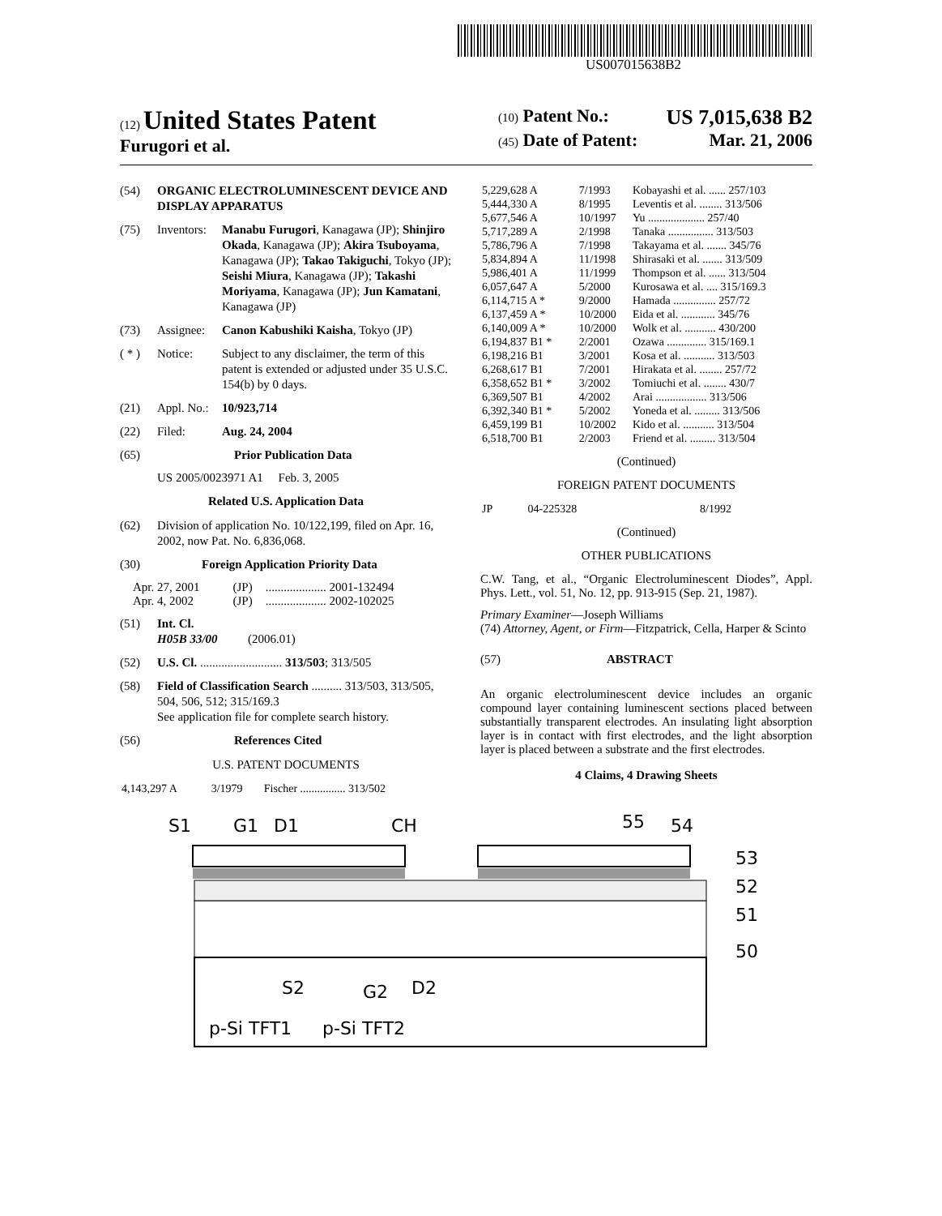US007015638B2
(12) United States Patent
Furugori et al.
(10) Patent No.: US 7,015,638 B2
(45) Date of Patent: Mar. 21, 2006
(54) ORGANIC ELECTROLUMINESCENT DEVICE AND DISPLAY APPARATUS
(75) Inventors: Manabu Furugori, Kanagawa (JP); Shinjiro Okada, Kanagawa (JP); Akira Tsuboyama, Kanagawa (JP); Takao Takiguchi, Tokyo (JP); Seishi Miura, Kanagawa (JP); Takashi Moriyama, Kanagawa (JP); Jun Kamatani, Kanagawa (JP)
(73) Assignee: Canon Kabushiki Kaisha, Tokyo (JP)
( * ) Notice: Subject to any disclaimer, the term of this patent is extended or adjusted under 35 U.S.C. 154(b) by 0 days.
(21) Appl. No.: 10/923,714
(22) Filed: Aug. 24, 2004
(65) Prior Publication Data
US 2005/0023971 A1 Feb. 3, 2005
Related U.S. Application Data
(62) Division of application No. 10/122,199, filed on Apr. 16, 2002, now Pat. No. 6,836,068.
(30) Foreign Application Priority Data
| Apr. 27, 2001 | (JP) | .................... 2001-132494 |
| Apr. 4, 2002 | (JP) | .................... 2002-102025 |
(51) Int. Cl.
H05B 33/00 (2006.01)
(52) U.S. Cl. ........................... 313/503; 313/505
(58) Field of Classification Search .......... 313/503, 313/505, 504, 506, 512; 315/169.3
See application file for complete search history.
(56) References Cited
U.S. PATENT DOCUMENTS
| 4,143,297 A | 3/1979 | Fischer ................ 313/502 |
| 5,229,628 A | 7/1993 | Kobayashi et al. ...... 257/103 |
| 5,444,330 A | 8/1995 | Leventis et al. ........ 313/506 |
| 5,677,546 A | 10/1997 | Yu .................... 257/40 |
| 5,717,289 A | 2/1998 | Tanaka ................ 313/503 |
| 5,786,796 A | 7/1998 | Takayama et al. ....... 345/76 |
| 5,834,894 A | 11/1998 | Shirasaki et al. ....... 313/509 |
| 5,986,401 A | 11/1999 | Thompson et al. ...... 313/504 |
| 6,057,647 A | 5/2000 | Kurosawa et al. .... 315/169.3 |
| 6,114,715 A * | 9/2000 | Hamada ............... 257/72 |
| 6,137,459 A * | 10/2000 | Eida et al. ............ 345/76 |
| 6,140,009 A * | 10/2000 | Wolk et al. ........... 430/200 |
| 6,194,837 B1 * | 2/2001 | Ozawa .............. 315/169.1 |
| 6,198,216 B1 | 3/2001 | Kosa et al. ........... 313/503 |
| 6,268,617 B1 | 7/2001 | Hirakata et al. ........ 257/72 |
| 6,358,652 B1 * | 3/2002 | Tomiuchi et al. ........ 430/7 |
| 6,369,507 B1 | 4/2002 | Arai .................. 313/506 |
| 6,392,340 B1 * | 5/2002 | Yoneda et al. ......... 313/506 |
| 6,459,199 B1 | 10/2002 | Kido et al. ........... 313/504 |
| 6,518,700 B1 | 2/2003 | Friend et al. ......... 313/504 |
(Continued)
FOREIGN PATENT DOCUMENTS
| JP | 04-225328 | 8/1992 |
(Continued)
OTHER PUBLICATIONS
C.W. Tang, et al., “Organic Electroluminescent Diodes”, Appl. Phys. Lett., vol. 51, No. 12, pp. 913-915 (Sep. 21, 1987).
Primary Examiner—Joseph Williams
(74) Attorney, Agent, or Firm—Fitzpatrick, Cella, Harper & Scinto
(57) ABSTRACT
An organic electroluminescent device includes an organic compound layer containing luminescent sections placed between substantially transparent electrodes. An insulating light absorption layer is in contact with first electrodes, and the light absorption layer is placed between a substrate and the first electrodes.
4 Claims, 4 Drawing Sheets
S1
G1
D1
CH
55
54
53
52
51
50
S2
G2
D2
p-Si TFT1
p-Si TFT2